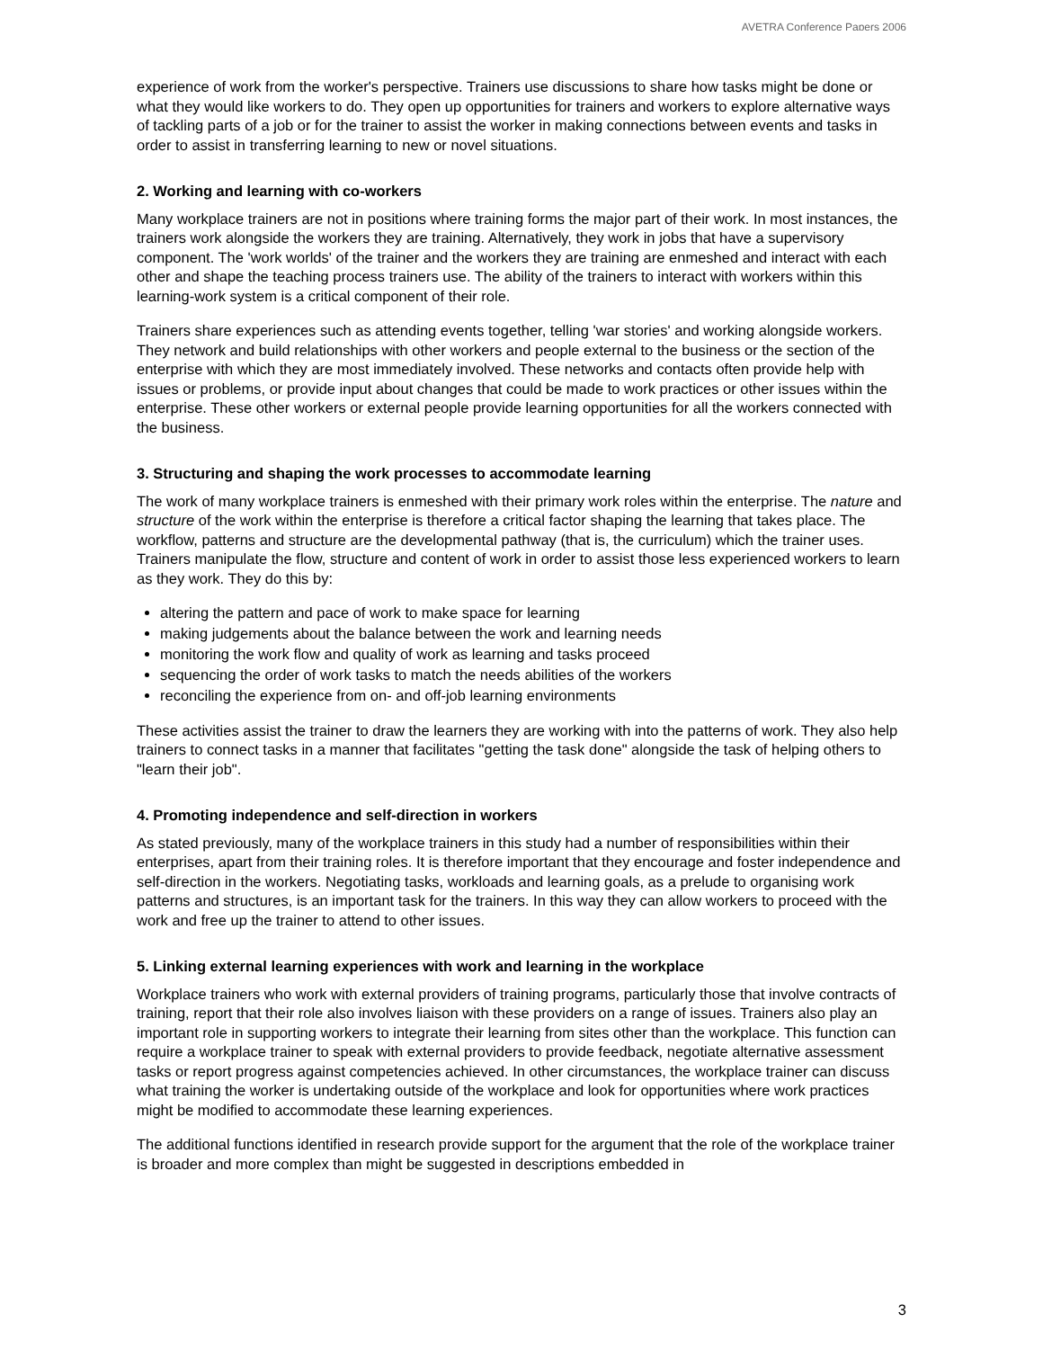AVETRA Conference Papers 2006
experience of work from the worker's perspective. Trainers use discussions to share how tasks might be done or what they would like workers to do. They open up opportunities for trainers and workers to explore alternative ways of tackling parts of a job or for the trainer to assist the worker in making connections between events and tasks in order to assist in transferring learning to new or novel situations.
2. Working and learning with co-workers
Many workplace trainers are not in positions where training forms the major part of their work. In most instances, the trainers work alongside the workers they are training. Alternatively, they work in jobs that have a supervisory component. The 'work worlds' of the trainer and the workers they are training are enmeshed and interact with each other and shape the teaching process trainers use. The ability of the trainers to interact with workers within this learning-work system is a critical component of their role.
Trainers share experiences such as attending events together, telling 'war stories' and working alongside workers. They network and build relationships with other workers and people external to the business or the section of the enterprise with which they are most immediately involved. These networks and contacts often provide help with issues or problems, or provide input about changes that could be made to work practices or other issues within the enterprise. These other workers or external people provide learning opportunities for all the workers connected with the business.
3. Structuring and shaping the work processes to accommodate learning
The work of many workplace trainers is enmeshed with their primary work roles within the enterprise. The nature and structure of the work within the enterprise is therefore a critical factor shaping the learning that takes place. The workflow, patterns and structure are the developmental pathway (that is, the curriculum) which the trainer uses. Trainers manipulate the flow, structure and content of work in order to assist those less experienced workers to learn as they work. They do this by:
altering the pattern and pace of work to make space for learning
making judgements about the balance between the work and learning needs
monitoring the work flow and quality of work as learning and tasks proceed
sequencing the order of work tasks to match the needs abilities of the workers
reconciling the experience from on- and off-job learning environments
These activities assist the trainer to draw the learners they are working with into the patterns of work. They also help trainers to connect tasks in a manner that facilitates "getting the task done" alongside the task of helping others to "learn their job".
4. Promoting independence and self-direction in workers
As stated previously, many of the workplace trainers in this study had a number of responsibilities within their enterprises, apart from their training roles. It is therefore important that they encourage and foster independence and self-direction in the workers. Negotiating tasks, workloads and learning goals, as a prelude to organising work patterns and structures, is an important task for the trainers. In this way they can allow workers to proceed with the work and free up the trainer to attend to other issues.
5. Linking external learning experiences with work and learning in the workplace
Workplace trainers who work with external providers of training programs, particularly those that involve contracts of training, report that their role also involves liaison with these providers on a range of issues. Trainers also play an important role in supporting workers to integrate their learning from sites other than the workplace. This function can require a workplace trainer to speak with external providers to provide feedback, negotiate alternative assessment tasks or report progress against competencies achieved. In other circumstances, the workplace trainer can discuss what training the worker is undertaking outside of the workplace and look for opportunities where work practices might be modified to accommodate these learning experiences.
The additional functions identified in research provide support for the argument that the role of the workplace trainer is broader and more complex than might be suggested in descriptions embedded in
3